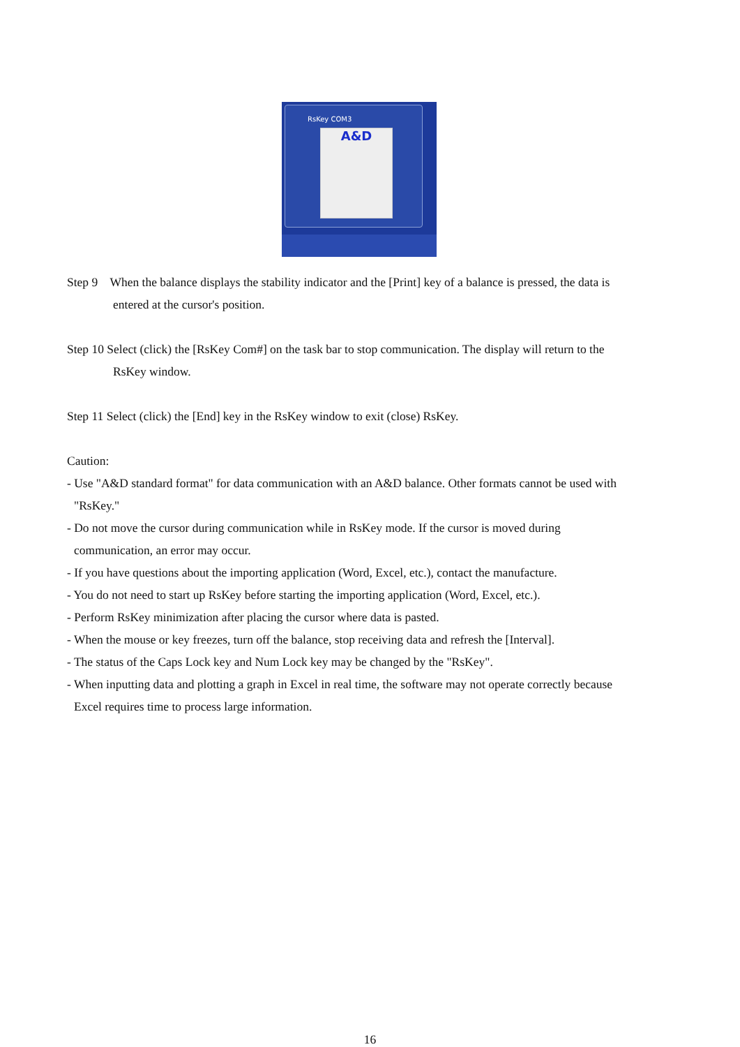RsKey COM3
A&D
Step 9 When the balance displays the stability indicator and the [Print] key of a balance is pressed, the data is
entered at the cursor's position.
Step 10 Select (click) the [RsKey Com#] on the task bar to stop communication. The display will return to the
RsKey window.
Step 11 Select (click) the [End] key in the RsKey window to exit (close) RsKey.
Caution:
- Use "A&D standard format" for data communication with an A&D balance. Other formats cannot be used with
"RsKey."
- Do not move the cursor during communication while in RsKey mode. If the cursor is moved during
communication, an error may occur.
- If you have questions about the importing application (Word, Excel, etc.), contact the manufacture.
- You do not need to start up RsKey before starting the importing application (Word, Excel, etc.).
- Perform RsKey minimization after placing the cursor where data is pasted.
- When the mouse or key freezes, turn off the balance, stop receiving data and refresh the [Interval].
- The status of the Caps Lock key and Num Lock key may be changed by the "RsKey".
- When inputting data and plotting a graph in Excel in real time, the software may not operate correctly because
Excel requires time to process large information.
16